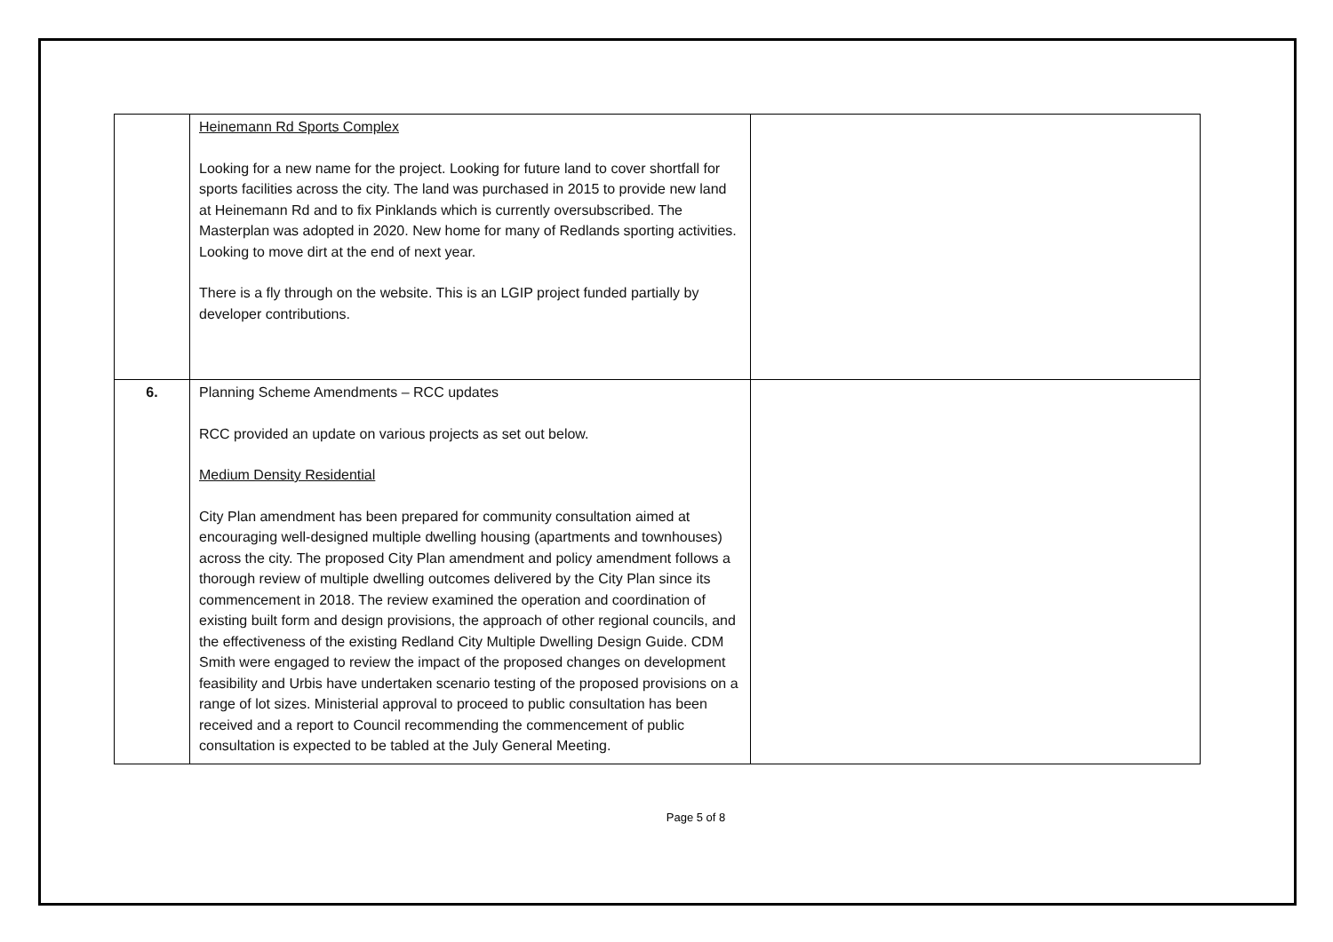| | Heinemann Rd Sports Complex Looking for a new name for the project. Looking for future land to cover shortfall for sports facilities across the city. The land was purchased in 2015 to provide new land at Heinemann Rd and to fix Pinklands which is currently oversubscribed. The Masterplan was adopted in 2020. New home for many of Redlands sporting activities. Looking to move dirt at the end of next year. There is a fly through on the website. This is an LGIP project funded partially by developer contributions. | |
| 6. | Planning Scheme Amendments – RCC updates RCC provided an update on various projects as set out below. Medium Density Residential City Plan amendment has been prepared for community consultation aimed at encouraging well-designed multiple dwelling housing (apartments and townhouses) across the city. The proposed City Plan amendment and policy amendment follows a thorough review of multiple dwelling outcomes delivered by the City Plan since its commencement in 2018. The review examined the operation and coordination of existing built form and design provisions, the approach of other regional councils, and the effectiveness of the existing Redland City Multiple Dwelling Design Guide. CDM Smith were engaged to review the impact of the proposed changes on development feasibility and Urbis have undertaken scenario testing of the proposed provisions on a range of lot sizes. Ministerial approval to proceed to public consultation has been received and a report to Council recommending the commencement of public consultation is expected to be tabled at the July General Meeting. | |
Page 5 of 8